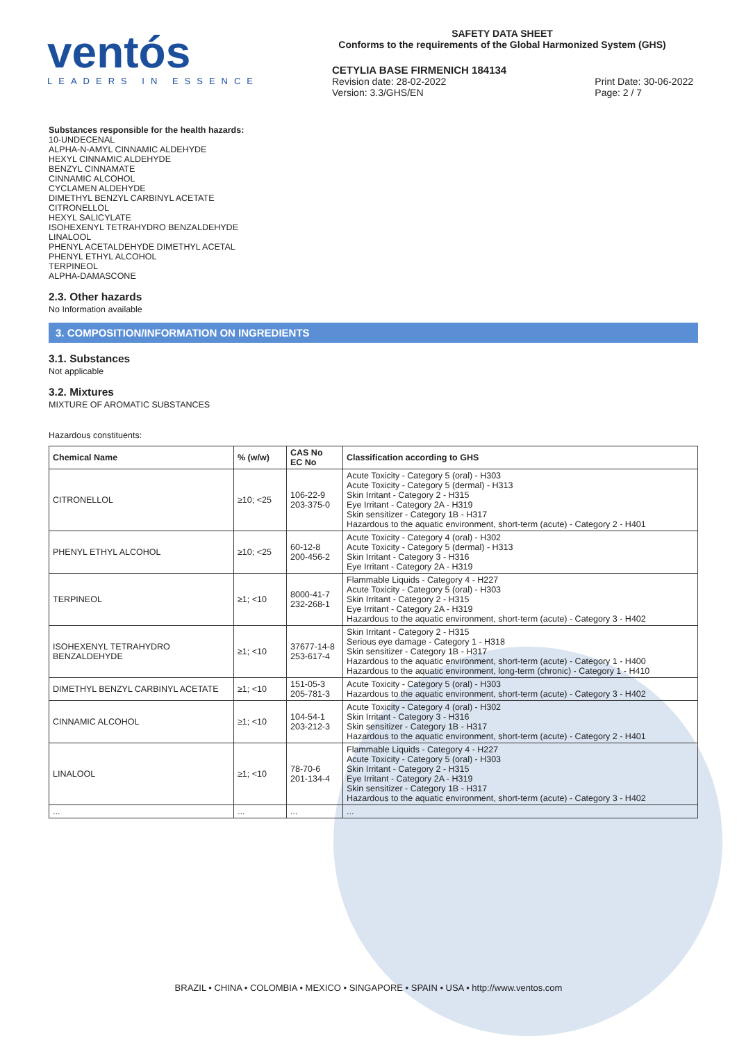ventós
LEADERS IN ESSENCE
SAFETY DATA SHEET
Conforms to the requirements of the Global Harmonized System (GHS)
CETYLIA BASE FIRMENICH 184134
Revision date: 28-02-2022
Version: 3.3/GHS/EN Print Date: 30-06-2022
Page: 2 / 7
Substances responsible for the health hazards:
10-UNDECENAL
ALPHA-N-AMYL CINNAMIC ALDEHYDE
HEXYL CINNAMIC ALDEHYDE
BENZYL CINNAMATE
CINNAMIC ALCOHOL
CYCLAMEN ALDEHYDE
DIMETHYL BENZYL CARBINYL ACETATE
CITRONELLOL
HEXYL SALICYLATE
ISOHEXENYL TETRAHYDRO BENZALDEHYDE
LINALOOL
PHENYL ACETALDEHYDE DIMETHYL ACETAL
PHENYL ETHYL ALCOHOL
TERPINEOL
ALPHA-DAMASCONE
2.3. Other hazards
No Information available
3. COMPOSITION/INFORMATION ON INGREDIENTS
3.1. Substances
Not applicable
3.2. Mixtures
MIXTURE OF AROMATIC SUBSTANCES
Hazardous constituents:
| Chemical Name | % (w/w) | CAS No EC No | Classification according to GHS |
| --- | --- | --- | --- |
| CITRONELLOL | ≥10; <25 | 106-22-9 203-375-0 | Acute Toxicity - Category 5 (oral) - H303 Acute Toxicity - Category 5 (dermal) - H313 Skin Irritant - Category 2 - H315 Eye Irritant - Category 2A - H319 Skin sensitizer - Category 1B - H317 Hazardous to the aquatic environment, short-term (acute) - Category 2 - H401 |
| PHENYL ETHYL ALCOHOL | ≥10; <25 | 60-12-8 200-456-2 | Acute Toxicity - Category 4 (oral) - H302 Acute Toxicity - Category 5 (dermal) - H313 Skin Irritant - Category 3 - H316 Eye Irritant - Category 2A - H319 |
| TERPINEOL | ≥1; <10 | 8000-41-7 232-268-1 | Flammable Liquids - Category 4 - H227 Acute Toxicity - Category 5 (oral) - H303 Skin Irritant - Category 2 - H315 Eye Irritant - Category 2A - H319 Hazardous to the aquatic environment, short-term (acute) - Category 3 - H402 |
| ISOHEXENYL TETRAHYDRO BENZALDEHYDE | ≥1; <10 | 37677-14-8 253-617-4 | Skin Irritant - Category 2 - H315 Serious eye damage - Category 1 - H318 Skin sensitizer - Category 1B - H317 Hazardous to the aquatic environment, short-term (acute) - Category 1 - H400 Hazardous to the aquatic environment, long-term (chronic) - Category 1 - H410 |
| DIMETHYL BENZYL CARBINYL ACETATE | ≥1; <10 | 151-05-3 205-781-3 | Acute Toxicity - Category 5 (oral) - H303 Hazardous to the aquatic environment, short-term (acute) - Category 3 - H402 |
| CINNAMIC ALCOHOL | ≥1; <10 | 104-54-1 203-212-3 | Acute Toxicity - Category 4 (oral) - H302 Skin Irritant - Category 3 - H316 Skin sensitizer - Category 1B - H317 Hazardous to the aquatic environment, short-term (acute) - Category 2 - H401 |
| LINALOOL | ≥1; <10 | 78-70-6 201-134-4 | Flammable Liquids - Category 4 - H227 Acute Toxicity - Category 5 (oral) - H303 Skin Irritant - Category 2 - H315 Eye Irritant - Category 2A - H319 Skin sensitizer - Category 1B - H317 Hazardous to the aquatic environment, short-term (acute) - Category 3 - H402 |
| ... | ... | ... | ... |
BRAZIL • CHINA • COLOMBIA • MEXICO • SINGAPORE • SPAIN • USA • http://www.ventos.com